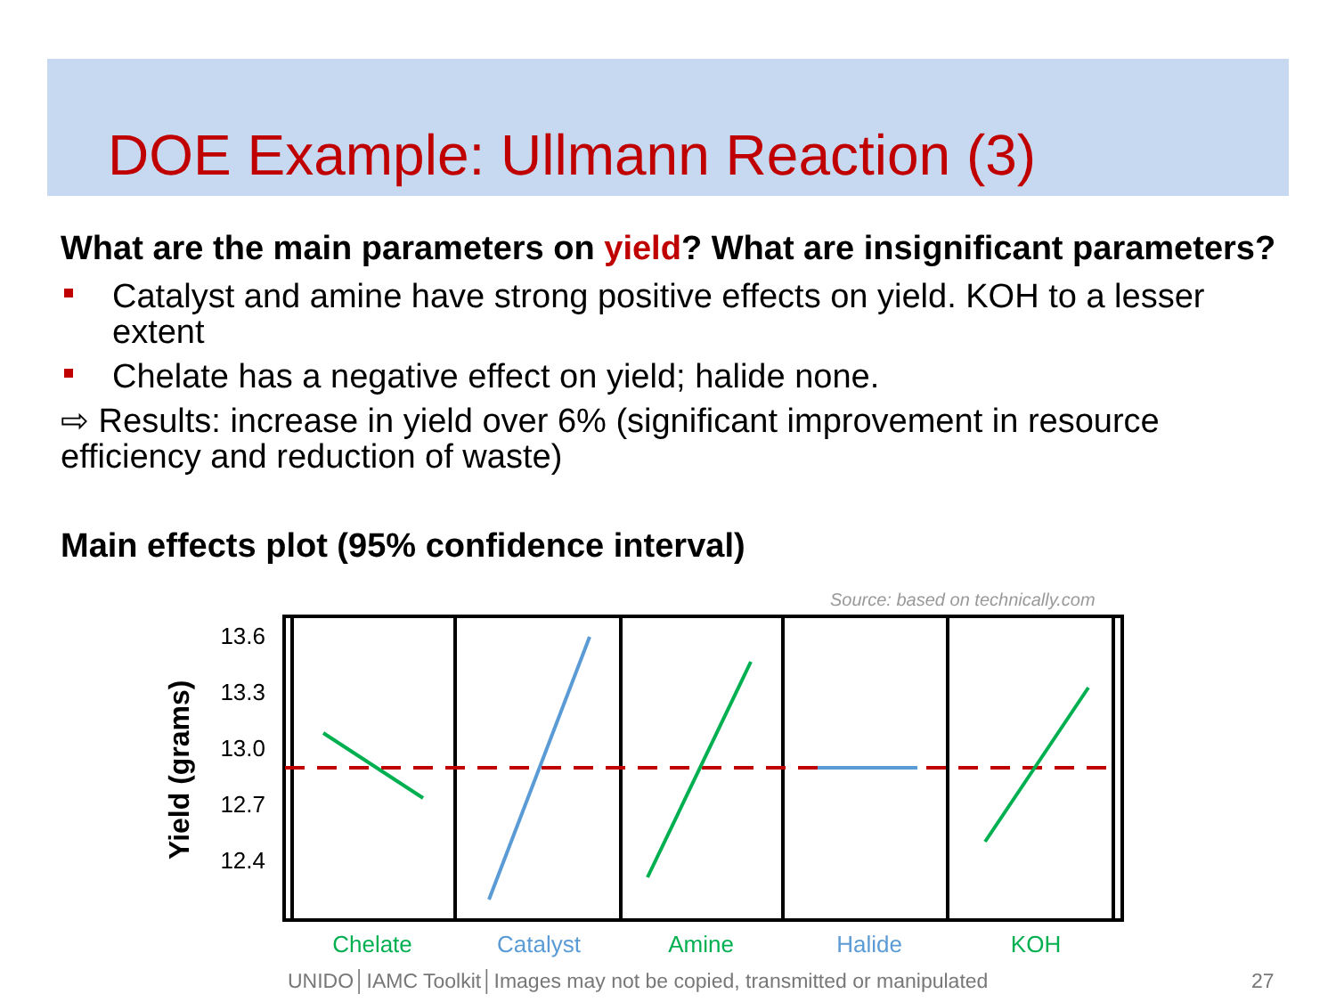DOE Example: Ullmann Reaction (3)
What are the main parameters on yield? What are insignificant parameters?
Catalyst and amine have strong positive effects on yield. KOH to a lesser extent
Chelate has a negative effect on yield; halide none.
⇨ Results: increase in yield over 6% (significant improvement in resource efficiency and reduction of waste)
Main effects plot (95% confidence interval)
Source: based on technically.com
Yield (grams)
13.6
13.3
13.0
12.7
12.4
Chelate
Catalyst
Amine
Halide
KOH
UNIDO│IAMC Toolkit│Images may not be copied, transmitted or manipulated
27